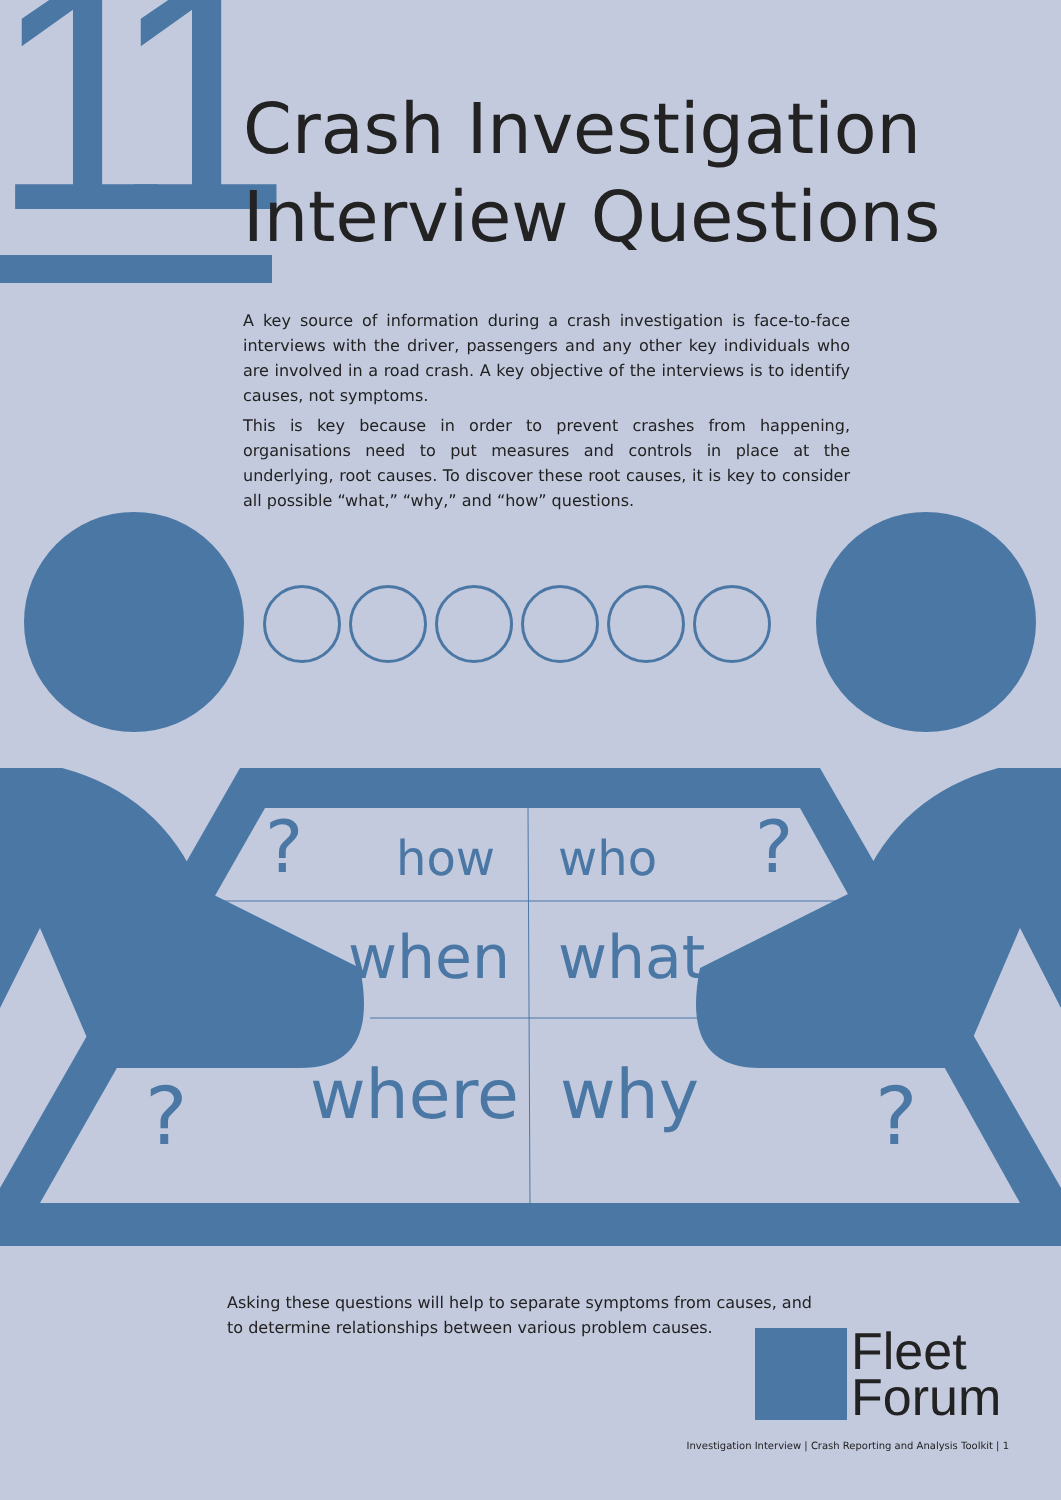11
Crash Investigation
Interview Questions
A key source of information during a crash investigation is face-to-face interviews with the driver, passengers and any other key individuals who are involved in a road crash. A key objective of the interviews is to identify causes, not symptoms.
This is key because in order to prevent crashes from happening, organisations need to put measures and controls in place at the underlying, root causes. To discover these root causes, it is key to consider all possible “what,” “why,” and “how” questions.
? how who ?
when what
? where why ?
Asking these questions will help to separate symptoms from causes, and to determine relationships between various problem causes.
Fleet
Forum
Investigation Interview | Crash Reporting and Analysis Toolkit | 1